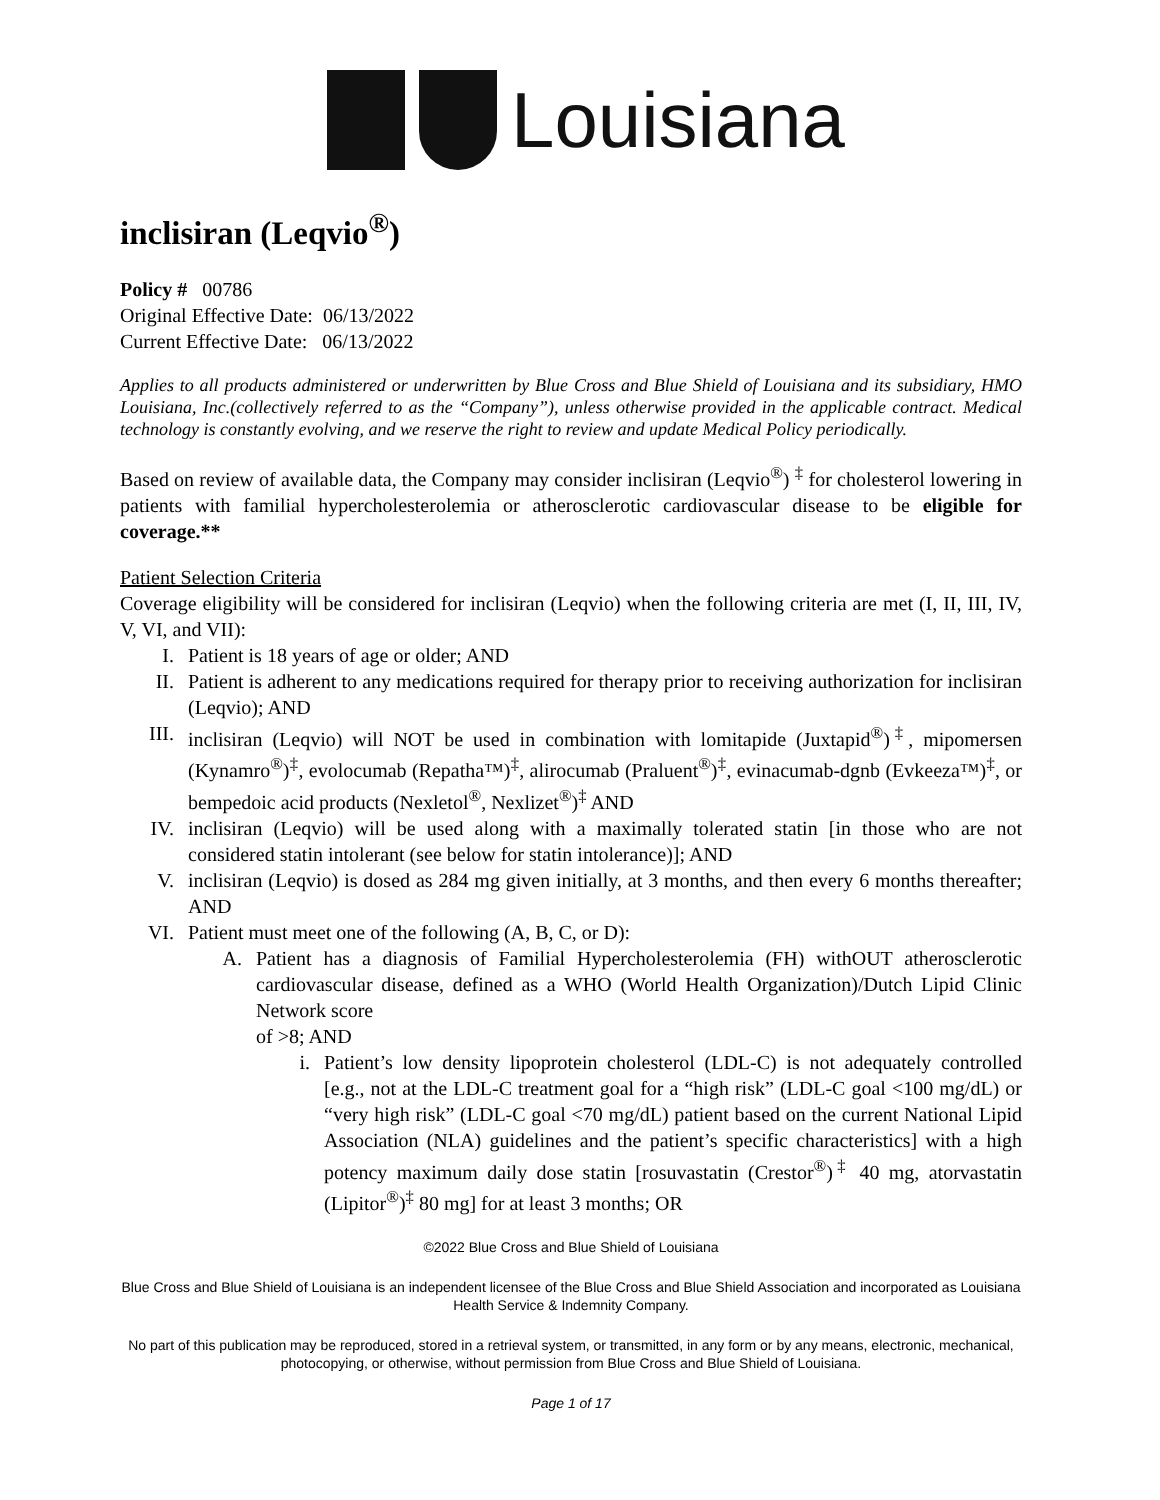Louisiana
inclisiran (Leqvio<sup>®</sup>)
Policy # 00786
Original Effective Date: 06/13/2022
Current Effective Date: 06/13/2022
Applies to all products administered or underwritten by Blue Cross and Blue Shield of Louisiana and its subsidiary, HMO Louisiana, Inc.(collectively referred to as the “Company”), unless otherwise provided in the applicable contract. Medical technology is constantly evolving, and we reserve the right to review and update Medical Policy periodically.
Based on review of available data, the Company may consider inclisiran (Leqvio<sup>®</sup>) <sup>‡</sup> for cholesterol lowering in patients with familial hypercholesterolemia or atherosclerotic cardiovascular disease to be eligible for coverage.**
Patient Selection Criteria
Coverage eligibility will be considered for inclisiran (Leqvio) when the following criteria are met (I, II, III, IV, V, VI, and VII):
I. Patient is 18 years of age or older; AND
II. Patient is adherent to any medications required for therapy prior to receiving authorization for inclisiran (Leqvio); AND
III. inclisiran (Leqvio) will NOT be used in combination with lomitapide (Juxtapid<sup>®</sup>)<sup>‡</sup>, mipomersen (Kynamro<sup>®</sup>)<sup>‡</sup>, evolocumab (Repatha™)<sup>‡</sup>, alirocumab (Praluent<sup>®</sup>)<sup>‡</sup>, evinacumab-dgnb (Evkeeza™)<sup>‡</sup>, or bempedoic acid products (Nexletol<sup>®</sup>, Nexlizet<sup>®</sup>)<sup>‡</sup> AND
IV. inclisiran (Leqvio) will be used along with a maximally tolerated statin [in those who are not considered statin intolerant (see below for statin intolerance)]; AND
V. inclisiran (Leqvio) is dosed as 284 mg given initially, at 3 months, and then every 6 months thereafter; AND
VI. Patient must meet one of the following (A, B, C, or D):
A. Patient has a diagnosis of Familial Hypercholesterolemia (FH) withOUT atherosclerotic cardiovascular disease, defined as a WHO (World Health Organization)/Dutch Lipid Clinic Network score
of >8; AND
i. Patient’s low density lipoprotein cholesterol (LDL-C) is not adequately controlled [e.g., not at the LDL-C treatment goal for a “high risk” (LDL-C goal <100 mg/dL) or “very high risk” (LDL-C goal <70 mg/dL) patient based on the current National Lipid Association (NLA) guidelines and the patient’s specific characteristics] with a high potency maximum daily dose statin [rosuvastatin (Crestor<sup>®</sup>)<sup>‡</sup> 40 mg, atorvastatin (Lipitor<sup>®</sup>)<sup>‡</sup> 80 mg] for at least 3 months; OR
©2022 Blue Cross and Blue Shield of Louisiana
Blue Cross and Blue Shield of Louisiana is an independent licensee of the Blue Cross and Blue Shield Association and incorporated as Louisiana Health Service & Indemnity Company.
No part of this publication may be reproduced, stored in a retrieval system, or transmitted, in any form or by any means, electronic, mechanical, photocopying, or otherwise, without permission from Blue Cross and Blue Shield of Louisiana.
Page 1 of 17